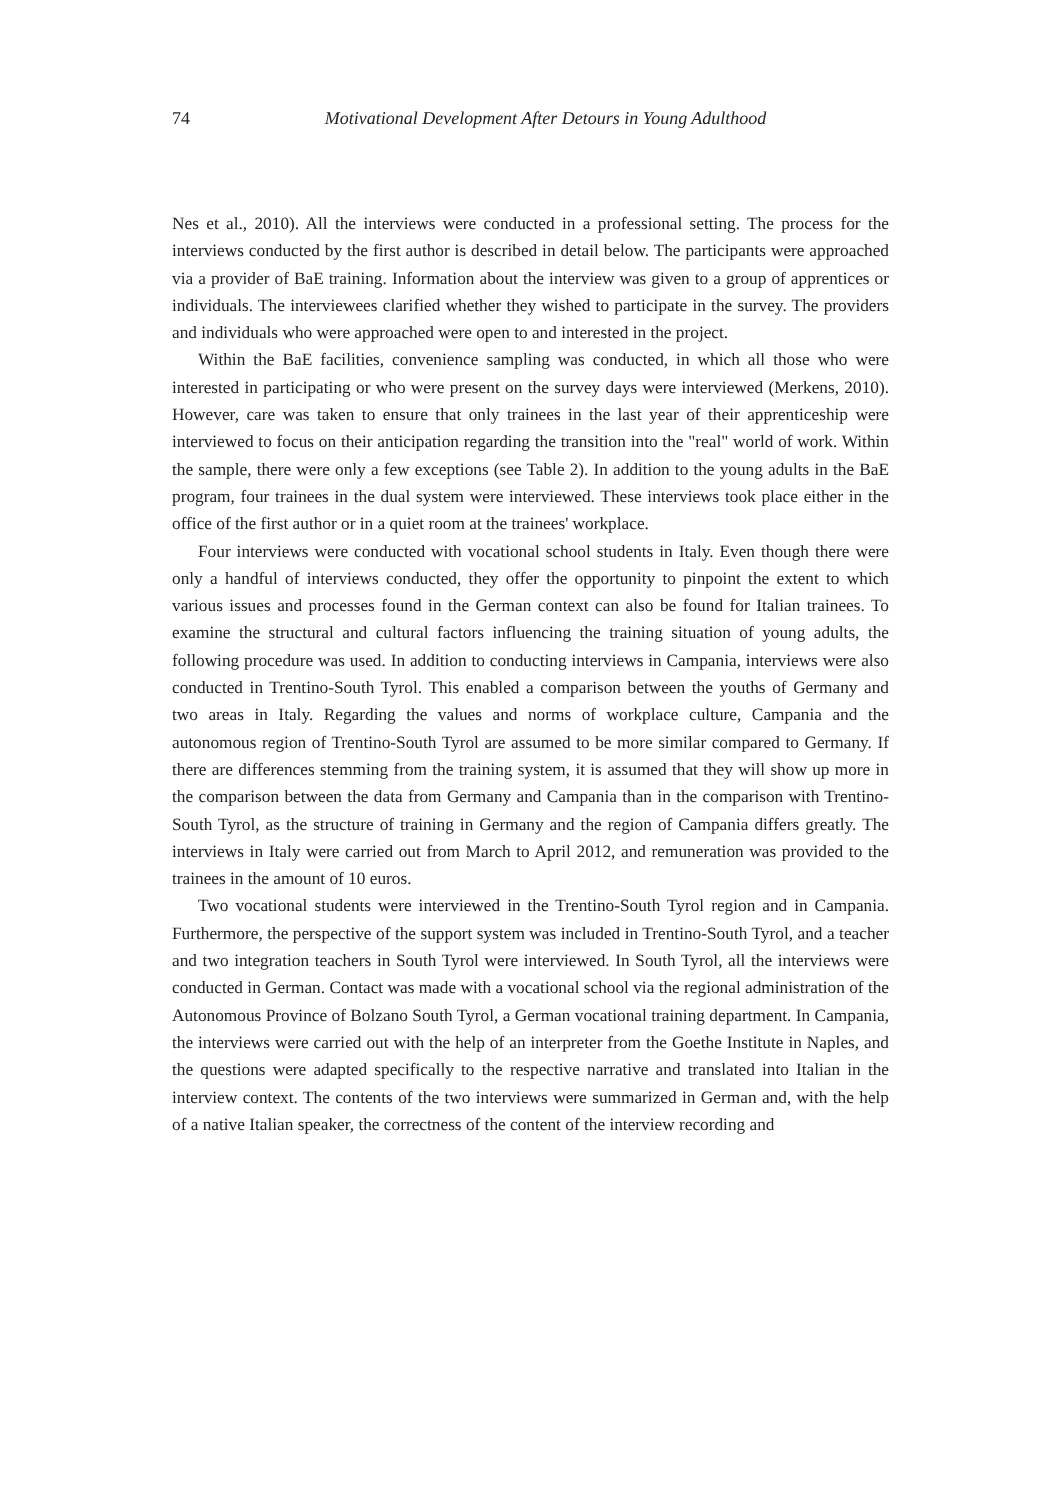74
Motivational Development After Detours in Young Adulthood
Nes et al., 2010). All the interviews were conducted in a professional setting. The process for the interviews conducted by the first author is described in detail below. The participants were approached via a provider of BaE training. Information about the interview was given to a group of apprentices or individuals. The interviewees clarified whether they wished to participate in the survey. The providers and individuals who were approached were open to and interested in the project.
Within the BaE facilities, convenience sampling was conducted, in which all those who were interested in participating or who were present on the survey days were interviewed (Merkens, 2010). However, care was taken to ensure that only trainees in the last year of their apprenticeship were interviewed to focus on their anticipation regarding the transition into the "real" world of work. Within the sample, there were only a few exceptions (see Table 2). In addition to the young adults in the BaE program, four trainees in the dual system were interviewed. These interviews took place either in the office of the first author or in a quiet room at the trainees' workplace.
Four interviews were conducted with vocational school students in Italy. Even though there were only a handful of interviews conducted, they offer the opportunity to pinpoint the extent to which various issues and processes found in the German context can also be found for Italian trainees. To examine the structural and cultural factors influencing the training situation of young adults, the following procedure was used. In addition to conducting interviews in Campania, interviews were also conducted in Trentino-South Tyrol. This enabled a comparison between the youths of Germany and two areas in Italy. Regarding the values and norms of workplace culture, Campania and the autonomous region of Trentino-South Tyrol are assumed to be more similar compared to Germany. If there are differences stemming from the training system, it is assumed that they will show up more in the comparison between the data from Germany and Campania than in the comparison with Trentino-South Tyrol, as the structure of training in Germany and the region of Campania differs greatly. The interviews in Italy were carried out from March to April 2012, and remuneration was provided to the trainees in the amount of 10 euros.
Two vocational students were interviewed in the Trentino-South Tyrol region and in Campania. Furthermore, the perspective of the support system was included in Trentino-South Tyrol, and a teacher and two integration teachers in South Tyrol were interviewed. In South Tyrol, all the interviews were conducted in German. Contact was made with a vocational school via the regional administration of the Autonomous Province of Bolzano South Tyrol, a German vocational training department. In Campania, the interviews were carried out with the help of an interpreter from the Goethe Institute in Naples, and the questions were adapted specifically to the respective narrative and translated into Italian in the interview context. The contents of the two interviews were summarized in German and, with the help of a native Italian speaker, the correctness of the content of the interview recording and